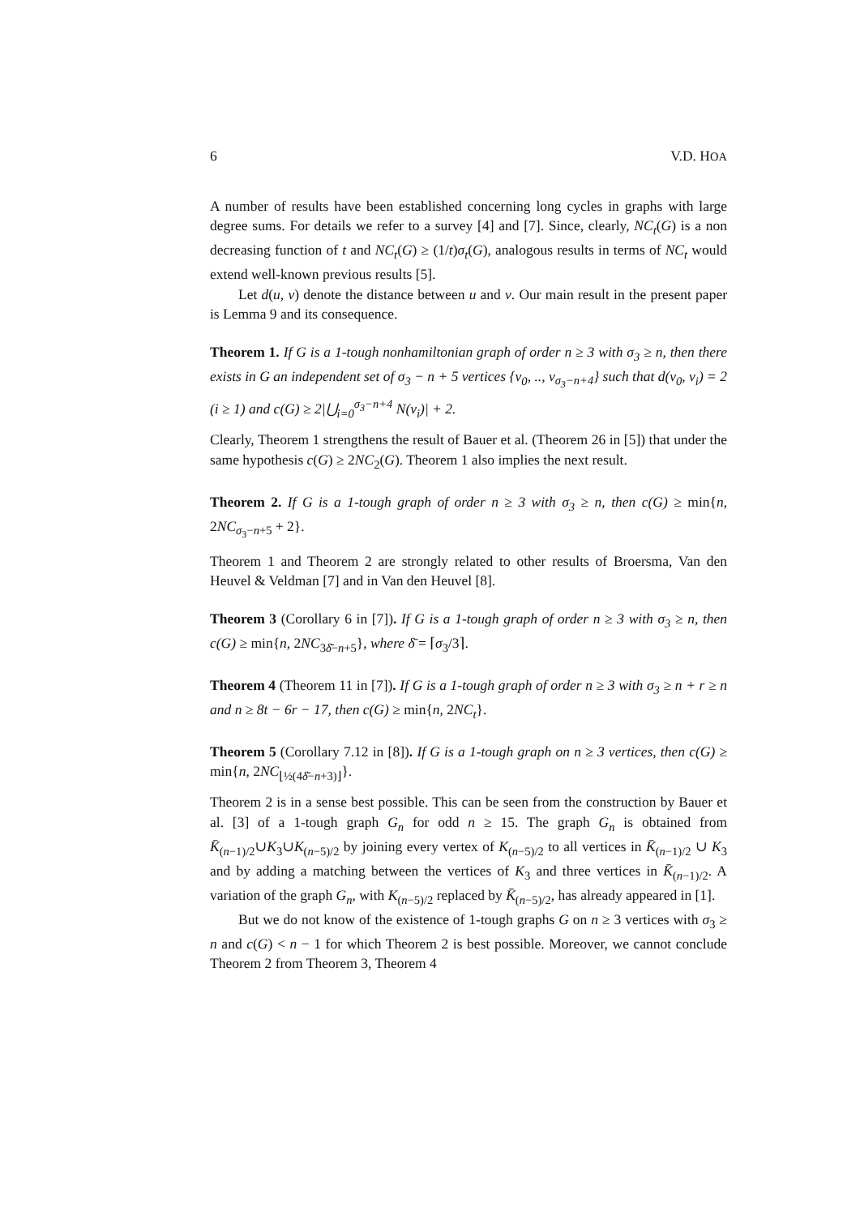6 V.D. HOA
A number of results have been established concerning long cycles in graphs with large degree sums. For details we refer to a survey [4] and [7]. Since, clearly, NC<sub>t</sub>(G) is a non decreasing function of t and NC<sub>t</sub>(G) ≥ (1/t)σ<sub>t</sub>(G), analogous results in terms of NC<sub>t</sub> would extend well-known previous results [5].
Let d(u, v) denote the distance between u and v. Our main result in the present paper is Lemma 9 and its consequence.
Theorem 1. If G is a 1-tough nonhamiltonian graph of order n ≥ 3 with σ<sub>3</sub> ≥ n, then there exists in G an independent set of σ<sub>3</sub> − n + 5 vertices {v<sub>0</sub>, .., v<sub>σ<sub>3</sub>−n+4</sub>} such that d(v<sub>0</sub>, v<sub>i</sub>) = 2 (i ≥ 1) and c(G) ≥ 2|⋃<sub>i=0</sub><sup>σ<sub>3</sub>−n+4</sup> N(v<sub>i</sub>)| + 2.
Clearly, Theorem 1 strengthens the result of Bauer et al. (Theorem 26 in [5]) that under the same hypothesis c(G) ≥ 2NC<sub>2</sub>(G). Theorem 1 also implies the next result.
Theorem 2. If G is a 1-tough graph of order n ≥ 3 with σ<sub>3</sub> ≥ n, then c(G) ≥ min{n, 2NC<sub>σ<sub>3</sub>−n+5</sub> + 2}.
Theorem 1 and Theorem 2 are strongly related to other results of Broersma, Van den Heuvel & Veldman [7] and in Van den Heuvel [8].
Theorem 3 (Corollary 6 in [7]). If G is a 1-tough graph of order n ≥ 3 with σ<sub>3</sub> ≥ n, then c(G) ≥ min{n, 2NC<sub>3δ̄−n+5</sub>}, where δ̄ = ⌈σ<sub>3</sub>/3⌉.
Theorem 4 (Theorem 11 in [7]). If G is a 1-tough graph of order n ≥ 3 with σ<sub>3</sub> ≥ n + r ≥ n and n ≥ 8t − 6r − 17, then c(G) ≥ min{n, 2NC<sub>t</sub>}.
Theorem 5 (Corollary 7.12 in [8]). If G is a 1-tough graph on n ≥ 3 vertices, then c(G) ≥ min{n, 2NC<sub>⌊½(4δ̄−n+3)⌋</sub>}.
Theorem 2 is in a sense best possible. This can be seen from the construction by Bauer et al. [3] of a 1-tough graph G<sub>n</sub> for odd n ≥ 15. The graph G<sub>n</sub> is obtained from K̄<sub>(n−1)/2</sub>∪K<sub>3</sub>∪K<sub>(n−5)/2</sub> by joining every vertex of K<sub>(n−5)/2</sub> to all vertices in K̄<sub>(n−1)/2</sub> ∪ K<sub>3</sub> and by adding a matching between the vertices of K<sub>3</sub> and three vertices in K̄<sub>(n−1)/2</sub>. A variation of the graph G<sub>n</sub>, with K<sub>(n−5)/2</sub> replaced by K̄<sub>(n−5)/2</sub>, has already appeared in [1].
But we do not know of the existence of 1-tough graphs G on n ≥ 3 vertices with σ<sub>3</sub> ≥ n and c(G) < n − 1 for which Theorem 2 is best possible. Moreover, we cannot conclude Theorem 2 from Theorem 3, Theorem 4